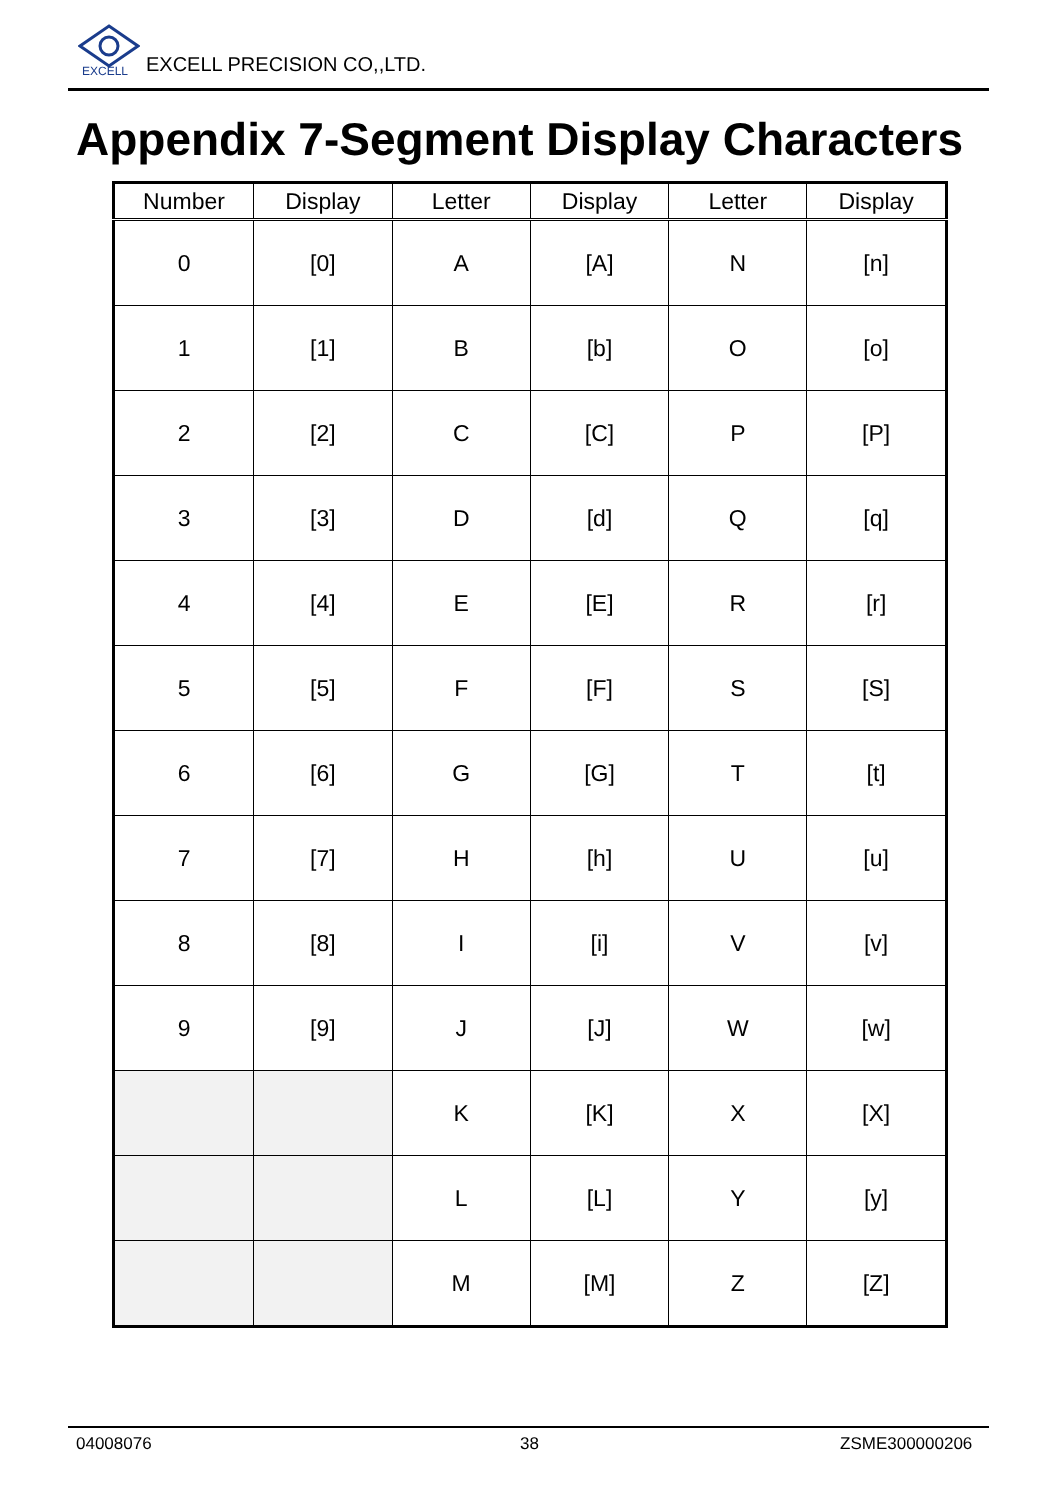EXCELL
EXCELL PRECISION CO,,LTD.
Appendix 7-Segment Display Characters
| Number | Display | Letter | Display | Letter | Display |
| --- | --- | --- | --- | --- | --- |
| 0 | [0] | A | [A] | N | [n] |
| 1 | [1] | B | [b] | O | [o] |
| 2 | [2] | C | [C] | P | [P] |
| 3 | [3] | D | [d] | Q | [q] |
| 4 | [4] | E | [E] | R | [r] |
| 5 | [5] | F | [F] | S | [S] |
| 6 | [6] | G | [G] | T | [t] |
| 7 | [7] | H | [h] | U | [u] |
| 8 | [8] | I | [i] | V | [v] |
| 9 | [9] | J | [J] | W | [w] |
| | | K | [K] | X | [X] |
| | | L | [L] | Y | [y] |
| | | M | [M] | Z | [Z] |
04008076 38 ZSME300000206